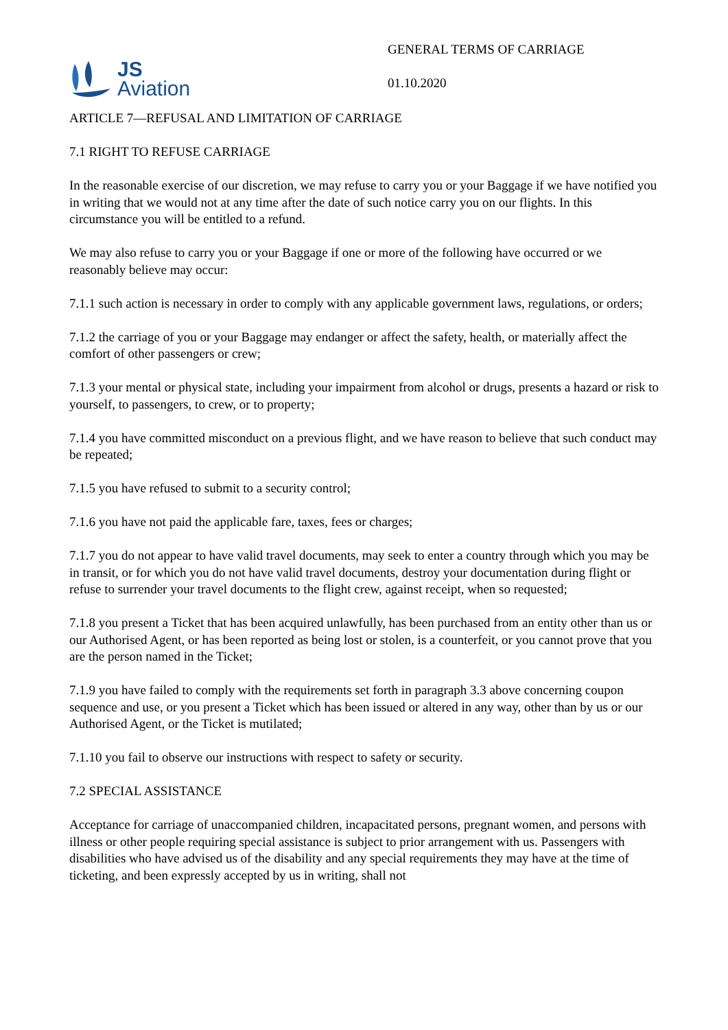JS
Aviation
GENERAL TERMS OF CARRIAGE
01.10.2020
ARTICLE 7—REFUSAL AND LIMITATION OF CARRIAGE
7.1 RIGHT TO REFUSE CARRIAGE
In the reasonable exercise of our discretion, we may refuse to carry you or your Baggage if we have notified you in writing that we would not at any time after the date of such notice carry you on our flights. In this circumstance you will be entitled to a refund.
We may also refuse to carry you or your Baggage if one or more of the following have occurred or we reasonably believe may occur:
7.1.1 such action is necessary in order to comply with any applicable government laws, regulations, or orders;
7.1.2 the carriage of you or your Baggage may endanger or affect the safety, health, or materially affect the comfort of other passengers or crew;
7.1.3 your mental or physical state, including your impairment from alcohol or drugs, presents a hazard or risk to yourself, to passengers, to crew, or to property;
7.1.4 you have committed misconduct on a previous flight, and we have reason to believe that such conduct may be repeated;
7.1.5 you have refused to submit to a security control;
7.1.6 you have not paid the applicable fare, taxes, fees or charges;
7.1.7 you do not appear to have valid travel documents, may seek to enter a country through which you may be in transit, or for which you do not have valid travel documents, destroy your documentation during flight or refuse to surrender your travel documents to the flight crew, against receipt, when so requested;
7.1.8 you present a Ticket that has been acquired unlawfully, has been purchased from an entity other than us or our Authorised Agent, or has been reported as being lost or stolen, is a counterfeit, or you cannot prove that you are the person named in the Ticket;
7.1.9 you have failed to comply with the requirements set forth in paragraph 3.3 above concerning coupon sequence and use, or you present a Ticket which has been issued or altered in any way, other than by us or our Authorised Agent, or the Ticket is mutilated;
7.1.10 you fail to observe our instructions with respect to safety or security.
7.2 SPECIAL ASSISTANCE
Acceptance for carriage of unaccompanied children, incapacitated persons, pregnant women, and persons with illness or other people requiring special assistance is subject to prior arrangement with us. Passengers with disabilities who have advised us of the disability and any special requirements they may have at the time of ticketing, and been expressly accepted by us in writing, shall not